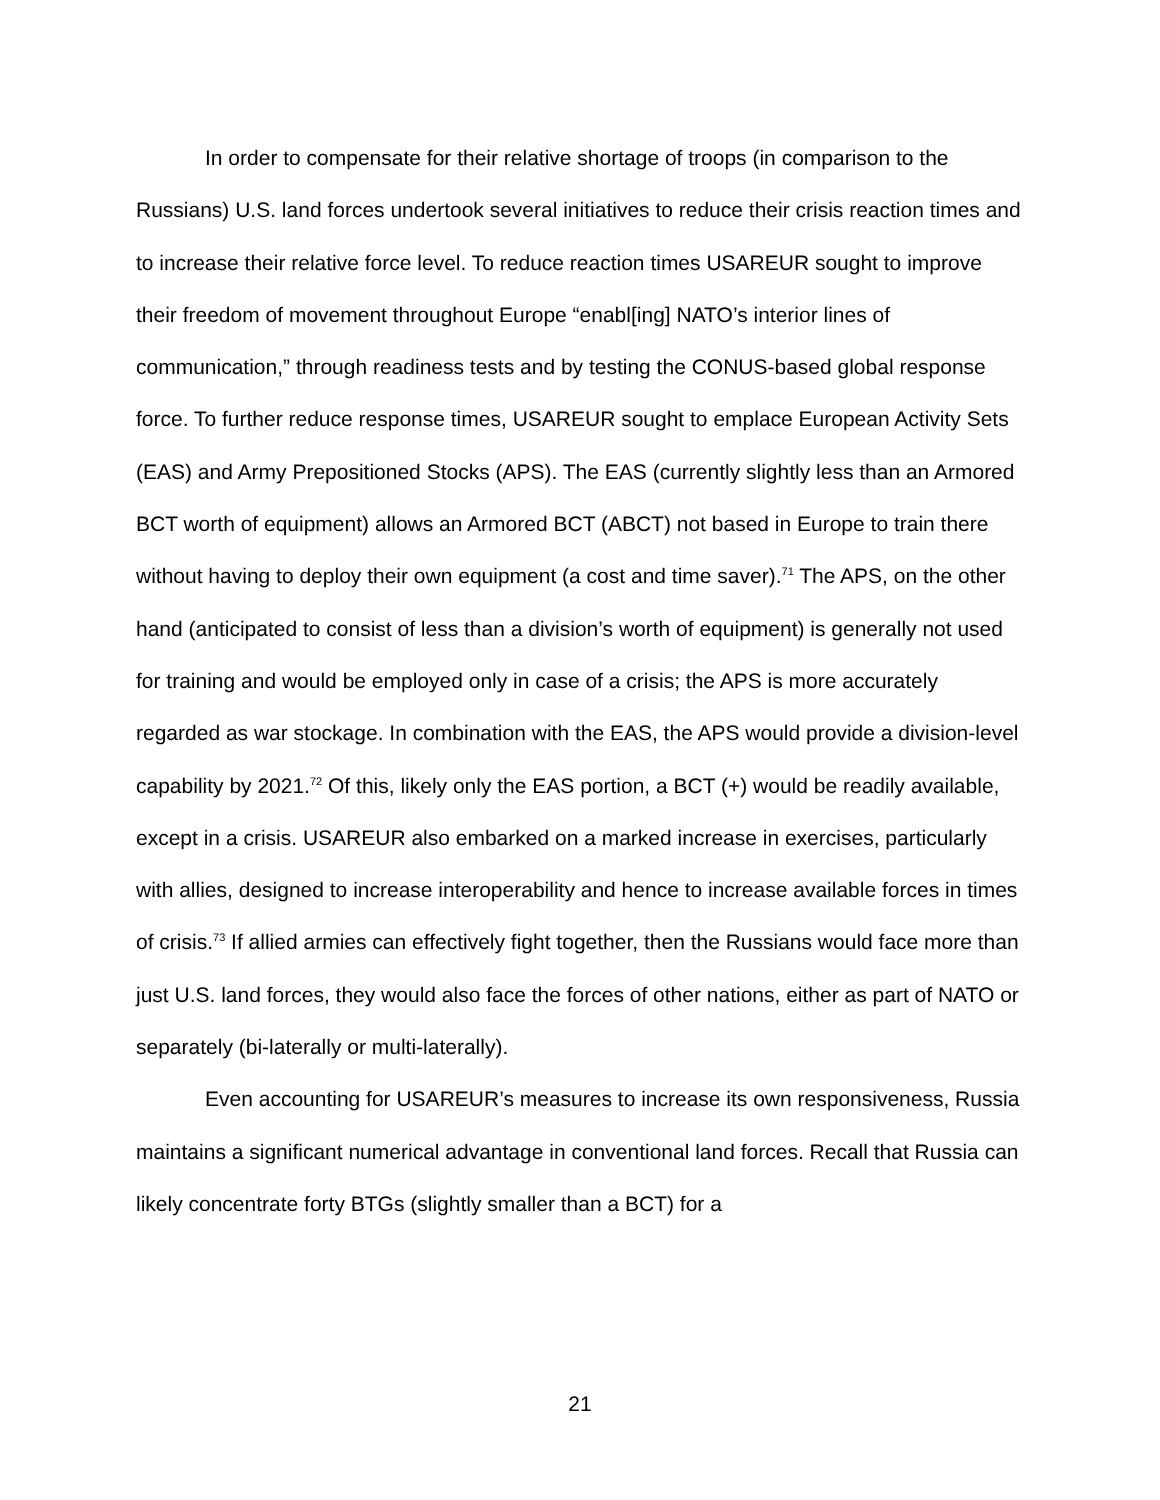In order to compensate for their relative shortage of troops (in comparison to the Russians) U.S. land forces undertook several initiatives to reduce their crisis reaction times and to increase their relative force level. To reduce reaction times USAREUR sought to improve their freedom of movement throughout Europe “enabl[ing] NATO’s interior lines of communication,” through readiness tests and by testing the CONUS-based global response force. To further reduce response times, USAREUR sought to emplace European Activity Sets (EAS) and Army Prepositioned Stocks (APS). The EAS (currently slightly less than an Armored BCT worth of equipment) allows an Armored BCT (ABCT) not based in Europe to train there without having to deploy their own equipment (a cost and time saver).<sup>71</sup> The APS, on the other hand (anticipated to consist of less than a division’s worth of equipment) is generally not used for training and would be employed only in case of a crisis; the APS is more accurately regarded as war stockage. In combination with the EAS, the APS would provide a division-level capability by 2021.<sup>72</sup> Of this, likely only the EAS portion, a BCT (+) would be readily available, except in a crisis. USAREUR also embarked on a marked increase in exercises, particularly with allies, designed to increase interoperability and hence to increase available forces in times of crisis.<sup>73</sup> If allied armies can effectively fight together, then the Russians would face more than just U.S. land forces, they would also face the forces of other nations, either as part of NATO or separately (bi-laterally or multi-laterally).
Even accounting for USAREUR’s measures to increase its own responsiveness, Russia maintains a significant numerical advantage in conventional land forces. Recall that Russia can likely concentrate forty BTGs (slightly smaller than a BCT) for a
21